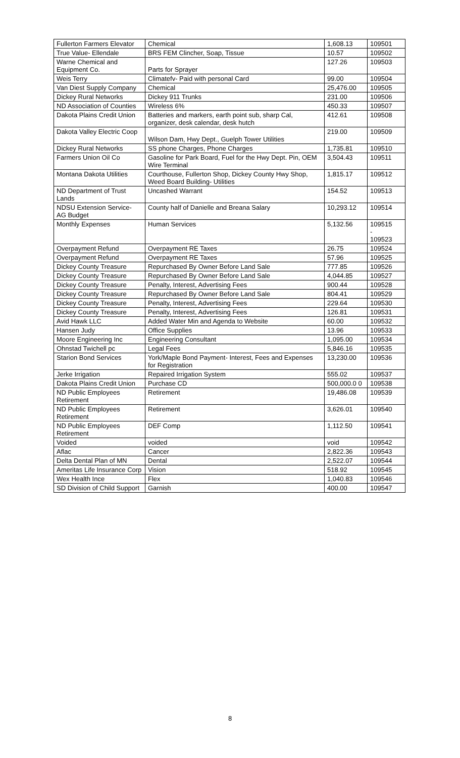| Fullerton Farmers Elevator | Chemical | 1,608.13 | 109501 |
| True Value- Ellendale | BRS FEM Clincher, Soap, Tissue | 10.57 | 109502 |
| Warne Chemical and Equipment Co. | Parts for Sprayer | 127.26 | 109503 |
| Weis Terry | Climatefv- Paid with personal Card | 99.00 | 109504 |
| Van Diest Supply Company | Chemical | 25,476.00 | 109505 |
| Dickey Rural Networks | Dickey 911 Trunks | 231.00 | 109506 |
| ND Association of Counties | Wireless 6% | 450.33 | 109507 |
| Dakota Plains Credit Union | Batteries and markers, earth point sub, sharp Cal, organizer, desk calendar, desk hutch | 412.61 | 109508 |
| Dakota Valley Electric Coop | Wilson Dam, Hwy Dept., Guelph Tower Utilities | 219.00 | 109509 |
| Dickey Rural Networks | SS phone Charges, Phone Charges | 1,735.81 | 109510 |
| Farmers Union Oil Co | Gasoline for Park Board, Fuel for the Hwy Dept. Pin, OEM Wire Terminal | 3,504.43 | 109511 |
| Montana Dakota Utilities | Courthouse, Fullerton Shop, Dickey County Hwy Shop, Weed Board Building- Utilities | 1,815.17 | 109512 |
| ND Department of Trust Lands | Uncashed Warrant | 154.52 | 109513 |
| NDSU Extension Service- AG Budget | County half of Danielle and Breana Salary | 10,293.12 | 109514 |
| Monthly Expenses | Human Services | 5,132.56 | 109515 - 109523 |
| Overpayment Refund | Overpayment RE Taxes | 26.75 | 109524 |
| Overpayment Refund | Overpayment RE Taxes | 57.96 | 109525 |
| Dickey County Treasure | Repurchased By Owner Before Land Sale | 777.85 | 109526 |
| Dickey County Treasure | Repurchased By Owner Before Land Sale | 4,044.85 | 109527 |
| Dickey County Treasure | Penalty, Interest, Advertising Fees | 900.44 | 109528 |
| Dickey County Treasure | Repurchased By Owner Before Land Sale | 804.41 | 109529 |
| Dickey County Treasure | Penalty, Interest, Advertising Fees | 229.64 | 109530 |
| Dickey County Treasure | Penalty, Interest, Advertising Fees | 126.81 | 109531 |
| Avid Hawk LLC | Added Water Min and Agenda to Website | 60.00 | 109532 |
| Hansen Judy | Office Supplies | 13.96 | 109533 |
| Moore Engineering Inc | Engineering Consultant | 1,095.00 | 109534 |
| Ohnstad Twichell pc | Legal Fees | 5,846.16 | 109535 |
| Starion Bond Services | York/Maple Bond Payment- Interest, Fees and Expenses for Registration | 13,230.00 | 109536 |
| Jerke Irrigation | Repaired Irrigation System | 555.02 | 109537 |
| Dakota Plains Credit Union | Purchase CD | 500,000.0 0 | 109538 |
| ND Public Employees Retirement | Retirement | 19,486.08 | 109539 |
| ND Public Employees Retirement | Retirement | 3,626.01 | 109540 |
| ND Public Employees Retirement | DEF Comp | 1,112.50 | 109541 |
| Voided | voided | void | 109542 |
| Aflac | Cancer | 2,822.36 | 109543 |
| Delta Dental Plan of MN | Dental | 2,522.07 | 109544 |
| Ameritas Life Insurance Corp | Vision | 518.92 | 109545 |
| Wex Health Ince | Flex | 1,040.83 | 109546 |
| SD Division of Child Support | Garnish | 400.00 | 109547 |
8